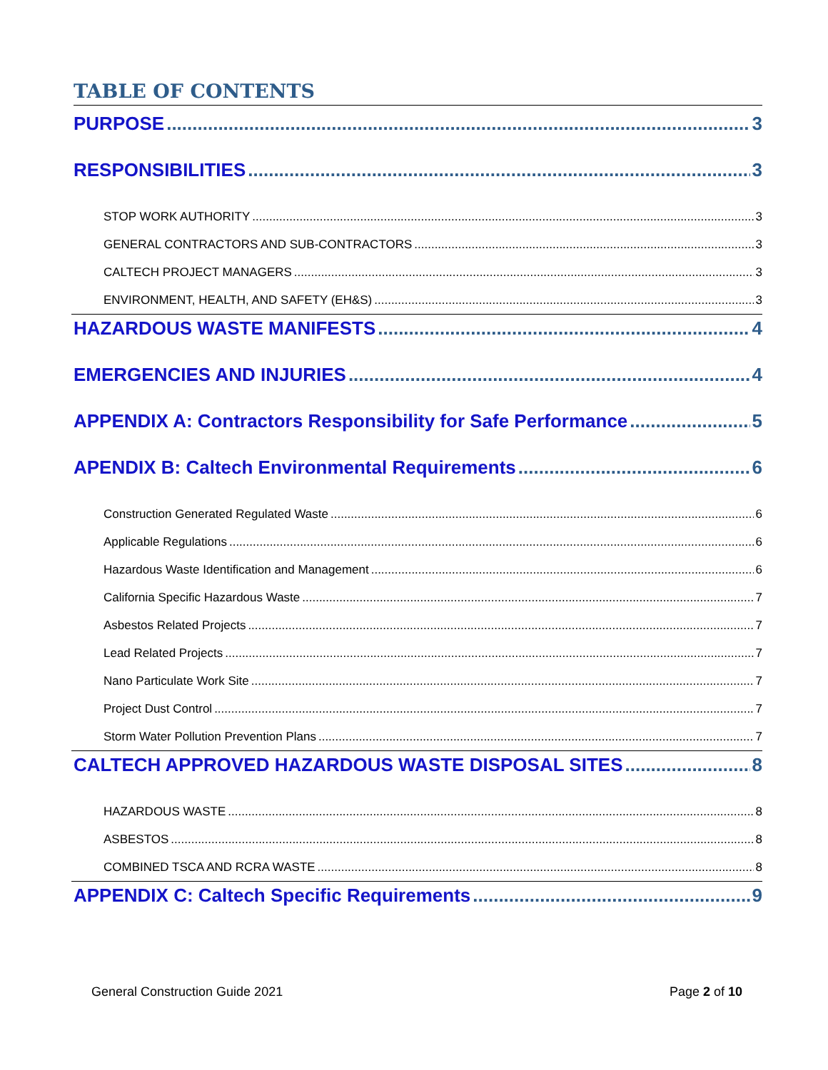TABLE OF CONTENTS
PURPOSE 3
RESPONSIBILITIES 3
STOP WORK AUTHORITY 3
GENERAL CONTRACTORS AND SUB-CONTRACTORS 3
CALTECH PROJECT MANAGERS 3
ENVIRONMENT, HEALTH, AND SAFETY (EH&S) 3
HAZARDOUS WASTE MANIFESTS 4
EMERGENCIES AND INJURIES 4
APPENDIX A: Contractors Responsibility for Safe Performance 5
APENDIX B: Caltech Environmental Requirements 6
Construction Generated Regulated Waste 6
Applicable Regulations 6
Hazardous Waste Identification and Management 6
California Specific Hazardous Waste 7
Asbestos Related Projects 7
Lead Related Projects 7
Nano Particulate Work Site 7
Project Dust Control 7
Storm Water Pollution Prevention Plans 7
CALTECH APPROVED HAZARDOUS WASTE DISPOSAL SITES 8
HAZARDOUS WASTE 8
ASBESTOS 8
COMBINED TSCA AND RCRA WASTE 8
APPENDIX C: Caltech Specific Requirements 9
General Construction Guide 2021 Page 2 of 10